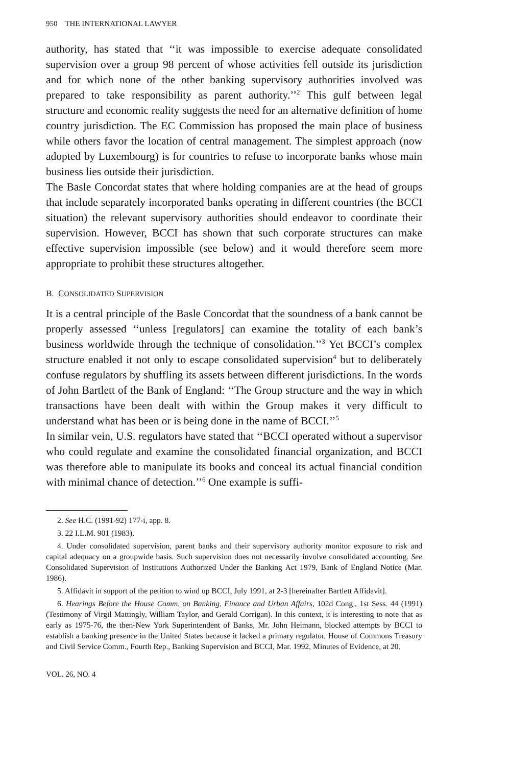950 THE INTERNATIONAL LAWYER
authority, has stated that ‘‘it was impossible to exercise adequate consolidated supervision over a group 98 percent of whose activities fell outside its jurisdiction and for which none of the other banking supervisory authorities involved was prepared to take responsibility as parent authority.’’<sup>2</sup> This gulf between legal structure and economic reality suggests the need for an alternative definition of home country jurisdiction. The EC Commission has proposed the main place of business while others favor the location of central management. The simplest approach (now adopted by Luxembourg) is for countries to refuse to incorporate banks whose main business lies outside their jurisdiction.
The Basle Concordat states that where holding companies are at the head of groups that include separately incorporated banks operating in different countries (the BCCI situation) the relevant supervisory authorities should endeavor to coordinate their supervision. However, BCCI has shown that such corporate structures can make effective supervision impossible (see below) and it would therefore seem more appropriate to prohibit these structures altogether.
B. CONSOLIDATED SUPERVISION
It is a central principle of the Basle Concordat that the soundness of a bank cannot be properly assessed ‘‘unless [regulators] can examine the totality of each bank’s business worldwide through the technique of consolidation.’’<sup>3</sup> Yet BCCI’s complex structure enabled it not only to escape consolidated supervision<sup>4</sup> but to deliberately confuse regulators by shuffling its assets between different jurisdictions. In the words of John Bartlett of the Bank of England: ‘‘The Group structure and the way in which transactions have been dealt with within the Group makes it very difficult to understand what has been or is being done in the name of BCCI.’’<sup>5</sup>
In similar vein, U.S. regulators have stated that ‘‘BCCI operated without a supervisor who could regulate and examine the consolidated financial organization, and BCCI was therefore able to manipulate its books and conceal its actual financial condition with minimal chance of detection.’’<sup>6</sup> One example is suffi-
2. See H.C. (1991-92) 177-i, app. 8.
3. 22 I.L.M. 901 (1983).
4. Under consolidated supervision, parent banks and their supervisory authority monitor exposure to risk and capital adequacy on a groupwide basis. Such supervision does not necessarily involve consolidated accounting. See Consolidated Supervision of Institutions Authorized Under the Banking Act 1979, Bank of England Notice (Mar. 1986).
5. Affidavit in support of the petition to wind up BCCI, July 1991, at 2-3 [hereinafter Bartlett Affidavit].
6. Hearings Before the House Comm. on Banking, Finance and Urban Affairs, 102d Cong., 1st Sess. 44 (1991) (Testimony of Virgil Mattingly, William Taylor, and Gerald Corrigan). In this context, it is interesting to note that as early as 1975-76, the then-New York Superintendent of Banks, Mr. John Heimann, blocked attempts by BCCI to establish a banking presence in the United States because it lacked a primary regulator. House of Commons Treasury and Civil Service Comm., Fourth Rep., Banking Supervision and BCCI, Mar. 1992, Minutes of Evidence, at 20.
VOL. 26, NO. 4